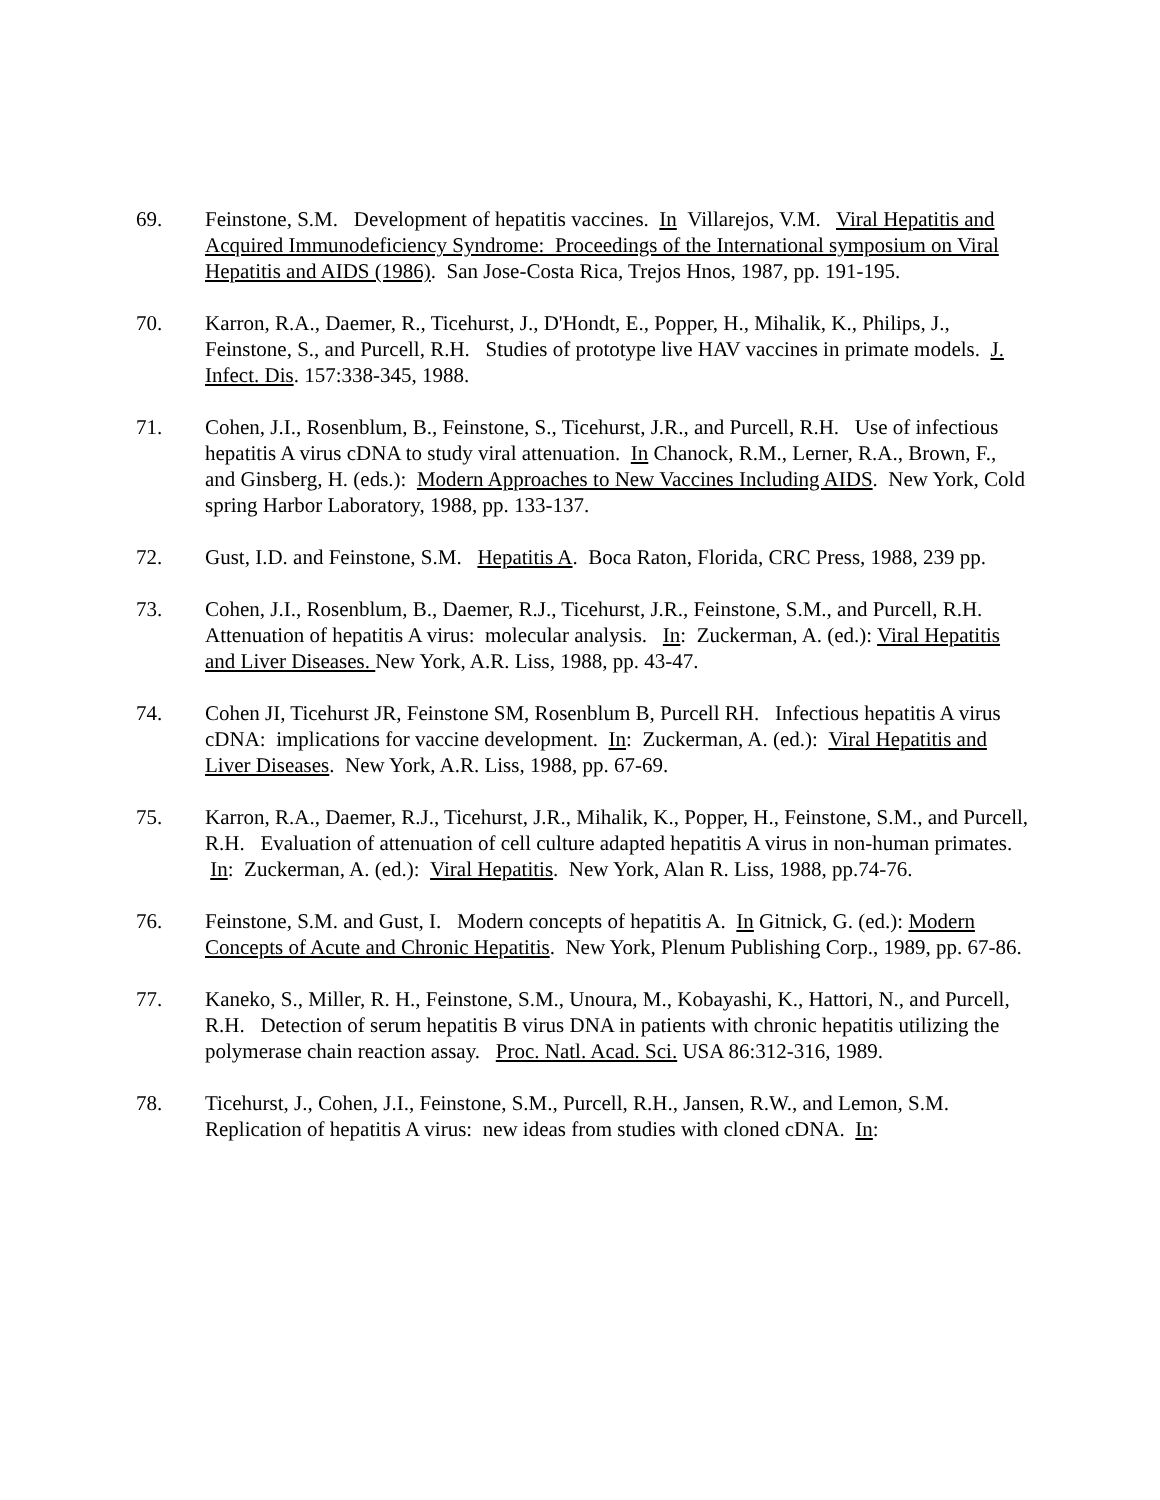69. Feinstone, S.M. Development of hepatitis vaccines. In Villarejos, V.M. Viral Hepatitis and Acquired Immunodeficiency Syndrome: Proceedings of the International symposium on Viral Hepatitis and AIDS (1986). San Jose-Costa Rica, Trejos Hnos, 1987, pp. 191-195.
70. Karron, R.A., Daemer, R., Ticehurst, J., D'Hondt, E., Popper, H., Mihalik, K., Philips, J., Feinstone, S., and Purcell, R.H. Studies of prototype live HAV vaccines in primate models. J. Infect. Dis. 157:338-345, 1988.
71. Cohen, J.I., Rosenblum, B., Feinstone, S., Ticehurst, J.R., and Purcell, R.H. Use of infectious hepatitis A virus cDNA to study viral attenuation. In Chanock, R.M., Lerner, R.A., Brown, F., and Ginsberg, H. (eds.): Modern Approaches to New Vaccines Including AIDS. New York, Cold spring Harbor Laboratory, 1988, pp. 133-137.
72. Gust, I.D. and Feinstone, S.M. Hepatitis A. Boca Raton, Florida, CRC Press, 1988, 239 pp.
73. Cohen, J.I., Rosenblum, B., Daemer, R.J., Ticehurst, J.R., Feinstone, S.M., and Purcell, R.H. Attenuation of hepatitis A virus: molecular analysis. In: Zuckerman, A. (ed.): Viral Hepatitis and Liver Diseases. New York, A.R. Liss, 1988, pp. 43-47.
74. Cohen JI, Ticehurst JR, Feinstone SM, Rosenblum B, Purcell RH. Infectious hepatitis A virus cDNA: implications for vaccine development. In: Zuckerman, A. (ed.): Viral Hepatitis and Liver Diseases. New York, A.R. Liss, 1988, pp. 67-69.
75. Karron, R.A., Daemer, R.J., Ticehurst, J.R., Mihalik, K., Popper, H., Feinstone, S.M., and Purcell, R.H. Evaluation of attenuation of cell culture adapted hepatitis A virus in non-human primates. In: Zuckerman, A. (ed.): Viral Hepatitis. New York, Alan R. Liss, 1988, pp.74-76.
76. Feinstone, S.M. and Gust, I. Modern concepts of hepatitis A. In Gitnick, G. (ed.): Modern Concepts of Acute and Chronic Hepatitis. New York, Plenum Publishing Corp., 1989, pp. 67-86.
77. Kaneko, S., Miller, R. H., Feinstone, S.M., Unoura, M., Kobayashi, K., Hattori, N., and Purcell, R.H. Detection of serum hepatitis B virus DNA in patients with chronic hepatitis utilizing the polymerase chain reaction assay. Proc. Natl. Acad. Sci. USA 86:312-316, 1989.
78. Ticehurst, J., Cohen, J.I., Feinstone, S.M., Purcell, R.H., Jansen, R.W., and Lemon, S.M. Replication of hepatitis A virus: new ideas from studies with cloned cDNA. In: